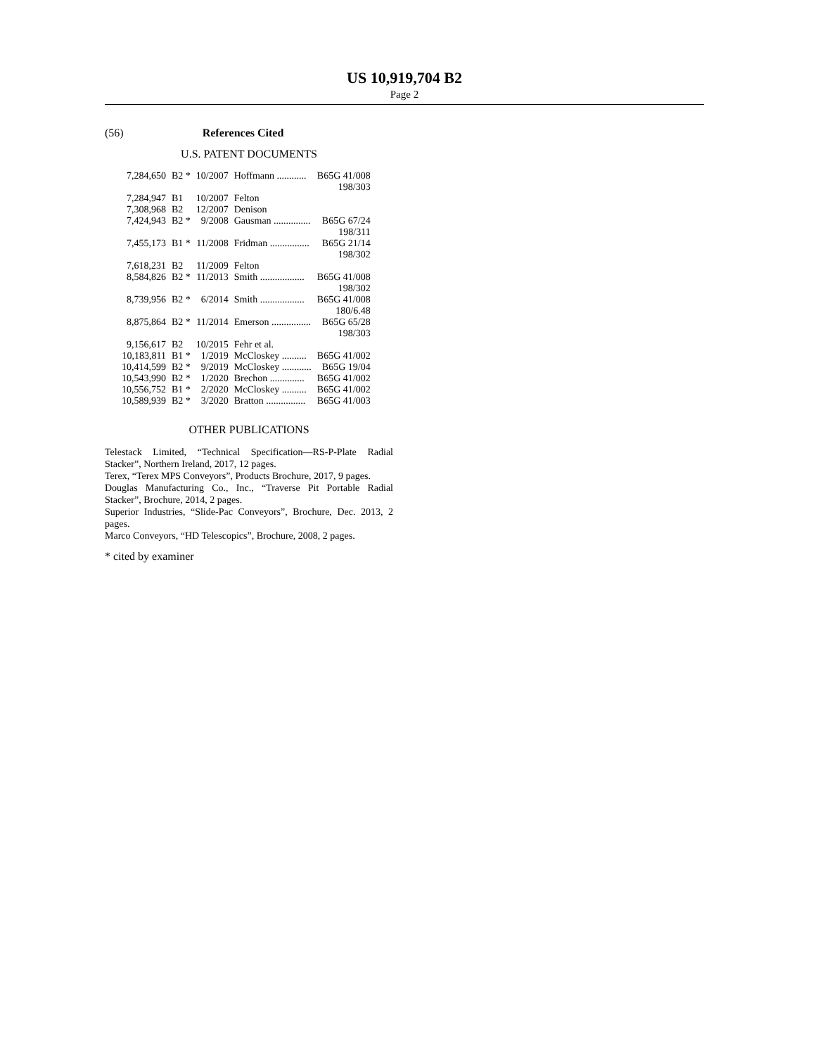US 10,919,704 B2
Page 2
(56) References Cited
U.S. PATENT DOCUMENTS
| 7,284,650 | B2 * | 10/2007 | Hoffmann ............ | B65G 41/008 198/303 |
| 7,284,947 | B1 | 10/2007 | Felton | |
| 7,308,968 | B2 | 12/2007 | Denison | |
| 7,424,943 | B2 * | 9/2008 | Gausman ............... | B65G 67/24 198/311 |
| 7,455,173 | B1 * | 11/2008 | Fridman ................ | B65G 21/14 198/302 |
| 7,618,231 | B2 | 11/2009 | Felton | |
| 8,584,826 | B2 * | 11/2013 | Smith .................. | B65G 41/008 198/302 |
| 8,739,956 | B2 * | 6/2014 | Smith .................. | B65G 41/008 180/6.48 |
| 8,875,864 | B2 * | 11/2014 | Emerson ................ | B65G 65/28 198/303 |
| 9,156,617 | B2 | 10/2015 | Fehr et al. | |
| 10,183,811 | B1 * | 1/2019 | McCloskey .......... | B65G 41/002 |
| 10,414,599 | B2 * | 9/2019 | McCloskey ............ | B65G 19/04 |
| 10,543,990 | B2 * | 1/2020 | Brechon .............. | B65G 41/002 |
| 10,556,752 | B1 * | 2/2020 | McCloskey .......... | B65G 41/002 |
| 10,589,939 | B2 * | 3/2020 | Bratton ................ | B65G 41/003 |
OTHER PUBLICATIONS
Telestack Limited, “Technical Specification—RS-P-Plate Radial Stacker”, Northern Ireland, 2017, 12 pages.
Terex, “Terex MPS Conveyors”, Products Brochure, 2017, 9 pages.
Douglas Manufacturing Co., Inc., “Traverse Pit Portable Radial Stacker”, Brochure, 2014, 2 pages.
Superior Industries, “Slide-Pac Conveyors”, Brochure, Dec. 2013, 2 pages.
Marco Conveyors, “HD Telescopics”, Brochure, 2008, 2 pages.
* cited by examiner